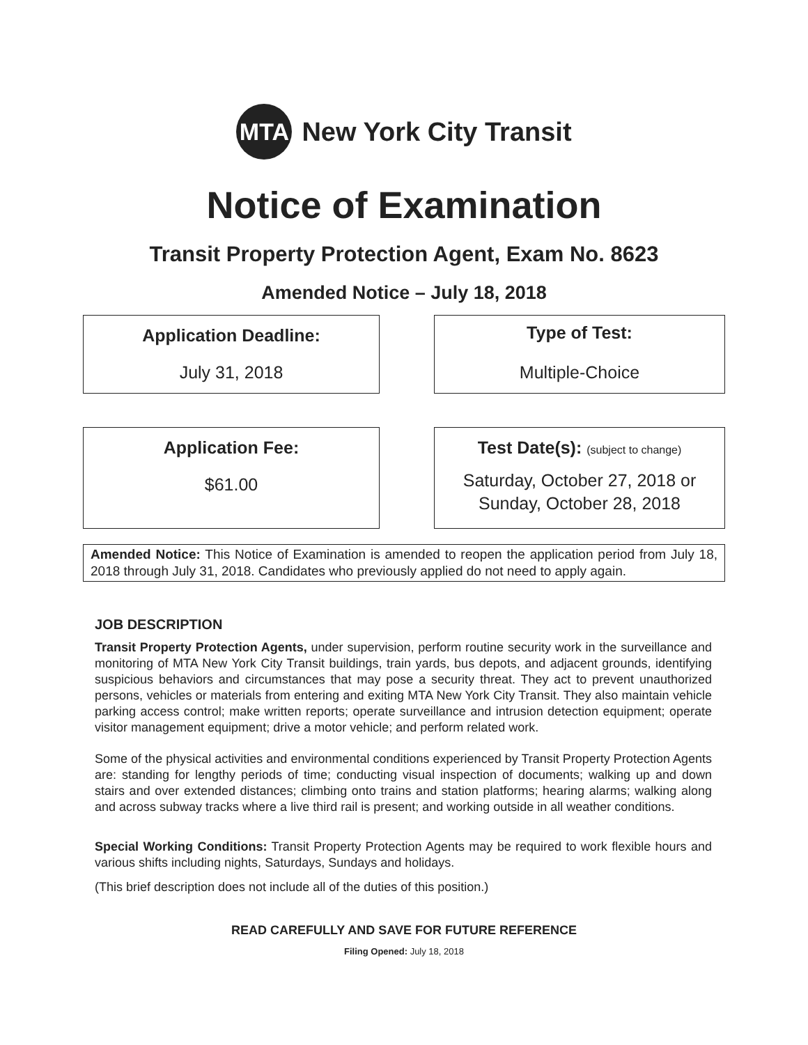MTA
New York City Transit
Notice of Examination
Transit Property Protection Agent, Exam No. 8623
Amended Notice – July 18, 2018
Application Deadline:
July 31, 2018
Type of Test:
Multiple-Choice
Application Fee:
$61.00
Test Date(s): (subject to change)
Saturday, October 27, 2018 or
Sunday, October 28, 2018
Amended Notice: This Notice of Examination is amended to reopen the application period from July 18, 2018 through July 31, 2018. Candidates who previously applied do not need to apply again.
JOB DESCRIPTION
Transit Property Protection Agents, under supervision, perform routine security work in the surveillance and monitoring of MTA New York City Transit buildings, train yards, bus depots, and adjacent grounds, identifying suspicious behaviors and circumstances that may pose a security threat. They act to prevent unauthorized persons, vehicles or materials from entering and exiting MTA New York City Transit. They also maintain vehicle parking access control; make written reports; operate surveillance and intrusion detection equipment; operate visitor management equipment; drive a motor vehicle; and perform related work.
Some of the physical activities and environmental conditions experienced by Transit Property Protection Agents are: standing for lengthy periods of time; conducting visual inspection of documents; walking up and down stairs and over extended distances; climbing onto trains and station platforms; hearing alarms; walking along and across subway tracks where a live third rail is present; and working outside in all weather conditions.
Special Working Conditions: Transit Property Protection Agents may be required to work flexible hours and various shifts including nights, Saturdays, Sundays and holidays.
(This brief description does not include all of the duties of this position.)
READ CAREFULLY AND SAVE FOR FUTURE REFERENCE
Filing Opened: July 18, 2018